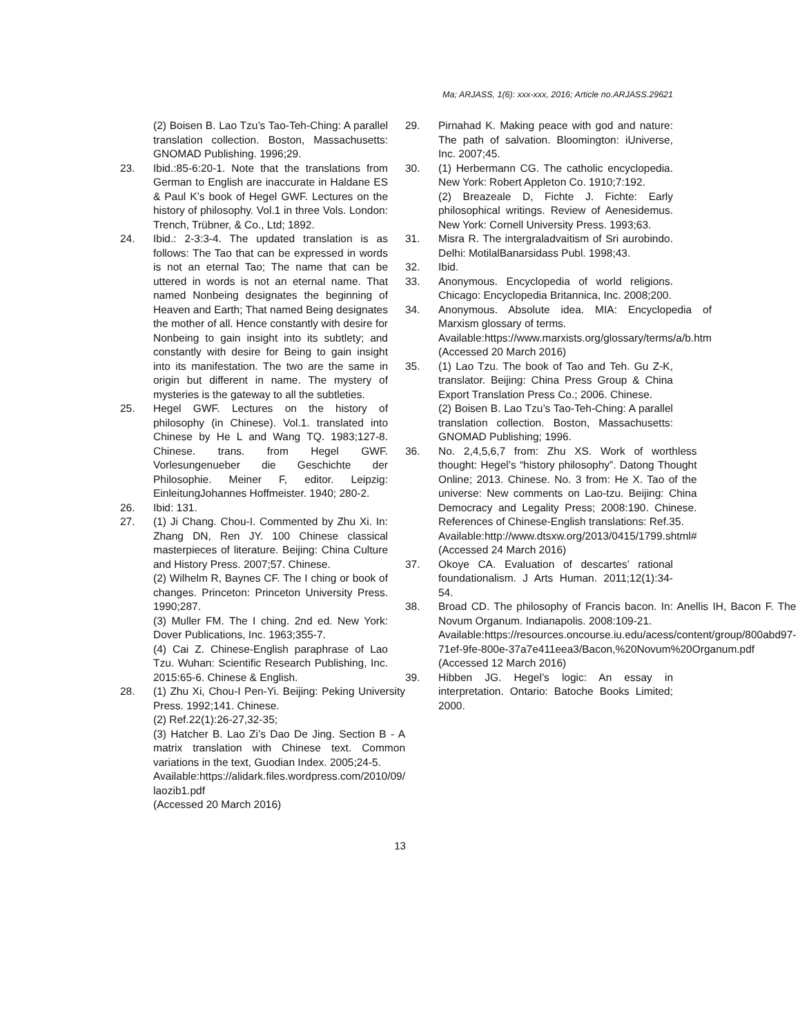Ma; ARJASS, 1(6): xxx-xxx, 2016; Article no.ARJASS.29621
(2) Boisen B. Lao Tzu’s Tao-Teh-Ching: A parallel translation collection. Boston, Massachusetts: GNOMAD Publishing. 1996;29.
23. Ibid.:85-6:20-1. Note that the translations from German to English are inaccurate in Haldane ES & Paul K’s book of Hegel GWF. Lectures on the history of philosophy. Vol.1 in three Vols. London: Trench, Trübner, & Co., Ltd; 1892.
24. Ibid.: 2-3:3-4. The updated translation is as follows: The Tao that can be expressed in words is not an eternal Tao; The name that can be uttered in words is not an eternal name. That named Nonbeing designates the beginning of Heaven and Earth; That named Being designates the mother of all. Hence constantly with desire for Nonbeing to gain insight into its subtlety; and constantly with desire for Being to gain insight into its manifestation. The two are the same in origin but different in name. The mystery of mysteries is the gateway to all the subtleties.
25. Hegel GWF. Lectures on the history of philosophy (in Chinese). Vol.1. translated into Chinese by He L and Wang TQ. 1983;127-8. Chinese. trans. from Hegel GWF. Vorlesungenueber die Geschichte der Philosophie. Meiner F, editor. Leipzig: EinleitungJohannes Hoffmeister. 1940; 280-2.
26. Ibid: 131.
27. (1) Ji Chang. Chou-I. Commented by Zhu Xi. In: Zhang DN, Ren JY. 100 Chinese classical masterpieces of literature. Beijing: China Culture and History Press. 2007;57. Chinese.
(2) Wilhelm R, Baynes CF. The I ching or book of changes. Princeton: Princeton University Press. 1990;287.
(3) Muller FM. The I ching. 2nd ed. New York: Dover Publications, Inc. 1963;355-7.
(4) Cai Z. Chinese-English paraphrase of Lao Tzu. Wuhan: Scientific Research Publishing, Inc. 2015:65-6. Chinese & English.
28. (1) Zhu Xi, Chou-I Pen-Yi. Beijing: Peking University Press. 1992;141. Chinese.
(2) Ref.22(1):26-27,32-35;
(3) Hatcher B. Lao Zi’s Dao De Jing. Section B - A matrix translation with Chinese text. Common variations in the text, Guodian Index. 2005;24-5.
Available:https://alidark.files.wordpress.com/2010/09/ laozib1.pdf
(Accessed 20 March 2016)
29. Pirnahad K. Making peace with god and nature: The path of salvation. Bloomington: iUniverse, Inc. 2007;45.
30. (1) Herbermann CG. The catholic encyclopedia. New York: Robert Appleton Co. 1910;7:192.
(2) Breazeale D, Fichte J. Fichte: Early philosophical writings. Review of Aenesidemus. New York: Cornell University Press. 1993;63.
31. Misra R. The intergraladvaitism of Sri aurobindo. Delhi: MotilalBanarsidass Publ. 1998;43.
32. Ibid.
33. Anonymous. Encyclopedia of world religions. Chicago: Encyclopedia Britannica, Inc. 2008;200.
34. Anonymous. Absolute idea. MIA: Encyclopedia of Marxism glossary of terms.
Available:https://www.marxists.org/glossary/terms/a/b.htm
(Accessed 20 March 2016)
35. (1) Lao Tzu. The book of Tao and Teh. Gu Z-K, translator. Beijing: China Press Group & China Export Translation Press Co.; 2006. Chinese.
(2) Boisen B. Lao Tzu’s Tao-Teh-Ching: A parallel translation collection. Boston, Massachusetts: GNOMAD Publishing; 1996.
36. No. 2,4,5,6,7 from: Zhu XS. Work of worthless thought: Hegel’s “history philosophy”. Datong Thought Online; 2013. Chinese. No. 3 from: He X. Tao of the universe: New comments on Lao-tzu. Beijing: China Democracy and Legality Press; 2008:190. Chinese. References of Chinese-English translations: Ref.35.
Available:http://www.dtsxw.org/2013/0415/1799.shtml#
(Accessed 24 March 2016)
37. Okoye CA. Evaluation of descartes’ rational foundationalism. J Arts Human. 2011;12(1):34-54.
38. Broad CD. The philosophy of Francis bacon. In: Anellis IH, Bacon F. The Novum Organum. Indianapolis. 2008:109-21.
Available:https://resources.oncourse.iu.edu/acess/content/group/800abd97-71ef-9fe-800e-37a7e411eea3/Bacon,%20Novum%20Organum.pdf
(Accessed 12 March 2016)
39. Hibben JG. Hegel’s logic: An essay in interpretation. Ontario: Batoche Books Limited; 2000.
13